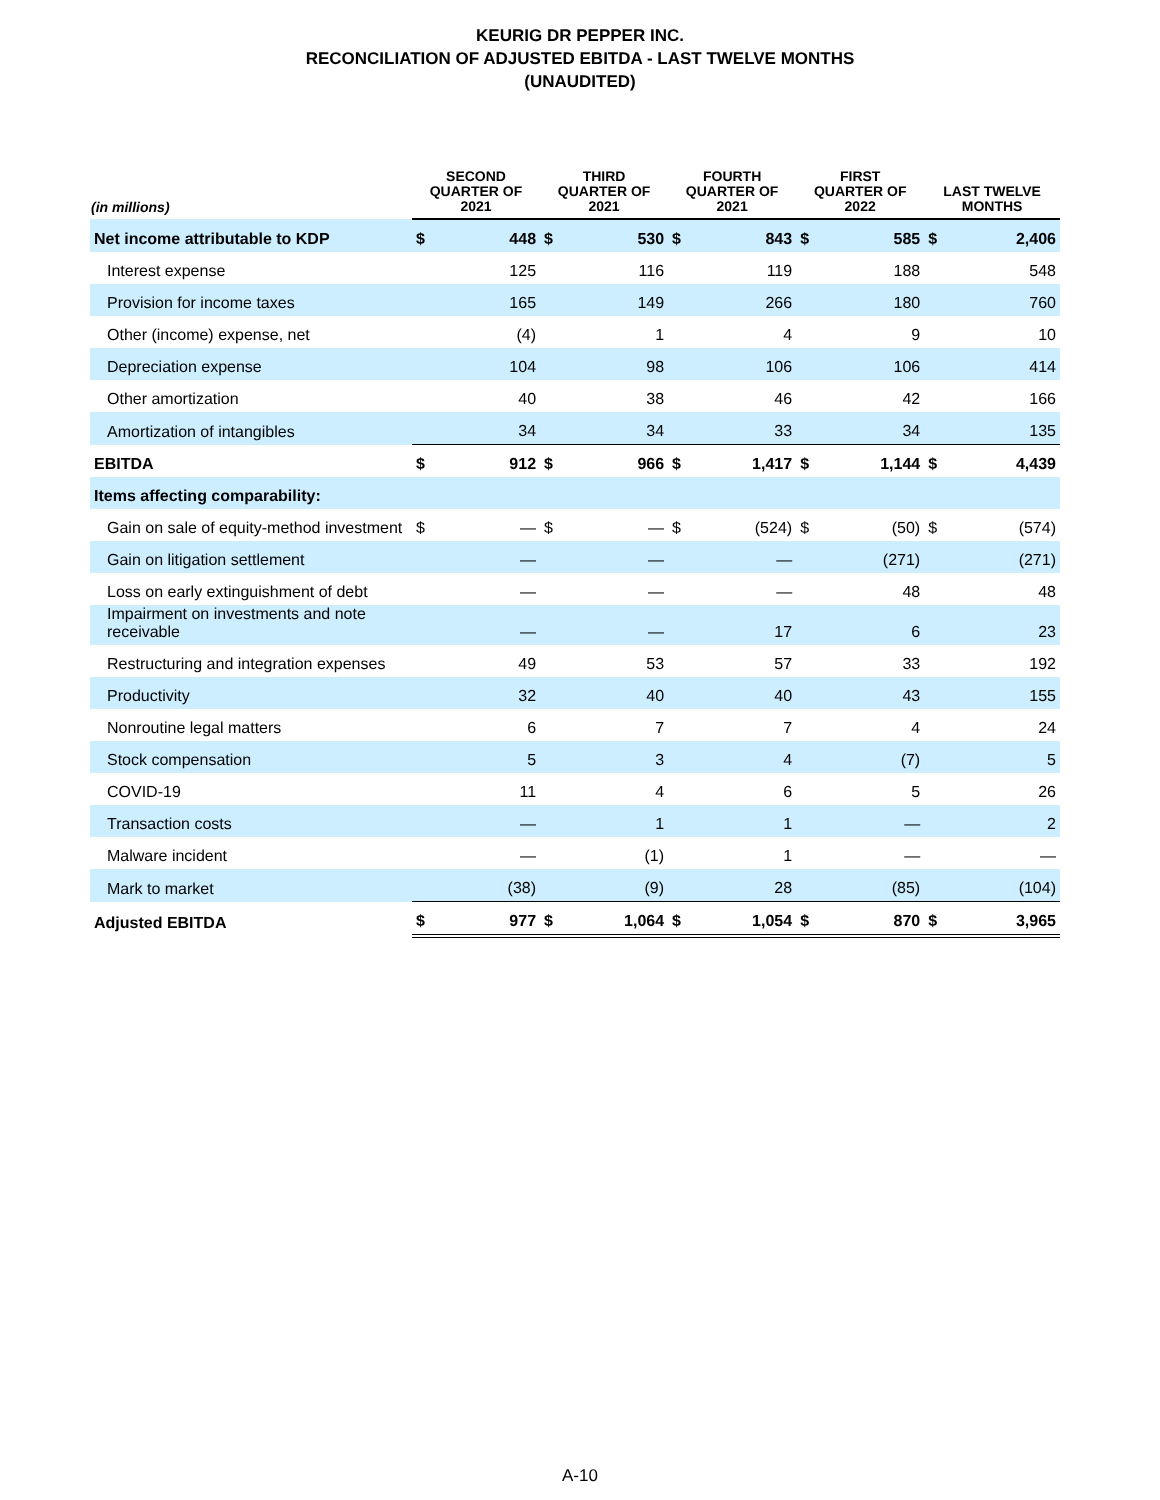KEURIG DR PEPPER INC.
RECONCILIATION OF ADJUSTED EBITDA - LAST TWELVE MONTHS
(UNAUDITED)
| (in millions) | SECOND QUARTER OF 2021 | | THIRD QUARTER OF 2021 | | FOURTH QUARTER OF 2021 | | FIRST QUARTER OF 2022 | | LAST TWELVE MONTHS | |
| --- | --- | --- | --- | --- | --- | --- | --- | --- | --- | --- |
| Net income attributable to KDP | $ | 448 | $ | 530 | $ | 843 | $ | 585 | $ | 2,406 |
| Interest expense | | 125 | | 116 | | 119 | | 188 | | 548 |
| Provision for income taxes | | 165 | | 149 | | 266 | | 180 | | 760 |
| Other (income) expense, net | | (4) | | 1 | | 4 | | 9 | | 10 |
| Depreciation expense | | 104 | | 98 | | 106 | | 106 | | 414 |
| Other amortization | | 40 | | 38 | | 46 | | 42 | | 166 |
| Amortization of intangibles | | 34 | | 34 | | 33 | | 34 | | 135 |
| EBITDA | $ | 912 | $ | 966 | $ | 1,417 | $ | 1,144 | $ | 4,439 |
| Items affecting comparability: | | | | | | | | | | |
| Gain on sale of equity-method investment | $ | — | $ | — | $ | (524) | $ | (50) | $ | (574) |
| Gain on litigation settlement | | — | | — | | — | | (271) | | (271) |
| Loss on early extinguishment of debt | | — | | — | | — | | 48 | | 48 |
| Impairment on investments and note receivable | | — | | — | | 17 | | 6 | | 23 |
| Restructuring and integration expenses | | 49 | | 53 | | 57 | | 33 | | 192 |
| Productivity | | 32 | | 40 | | 40 | | 43 | | 155 |
| Nonroutine legal matters | | 6 | | 7 | | 7 | | 4 | | 24 |
| Stock compensation | | 5 | | 3 | | 4 | | (7) | | 5 |
| COVID-19 | | 11 | | 4 | | 6 | | 5 | | 26 |
| Transaction costs | | — | | 1 | | 1 | | — | | 2 |
| Malware incident | | — | | (1) | | 1 | | — | | — |
| Mark to market | | (38) | | (9) | | 28 | | (85) | | (104) |
| Adjusted EBITDA | $ | 977 | $ | 1,064 | $ | 1,054 | $ | 870 | $ | 3,965 |
A-10